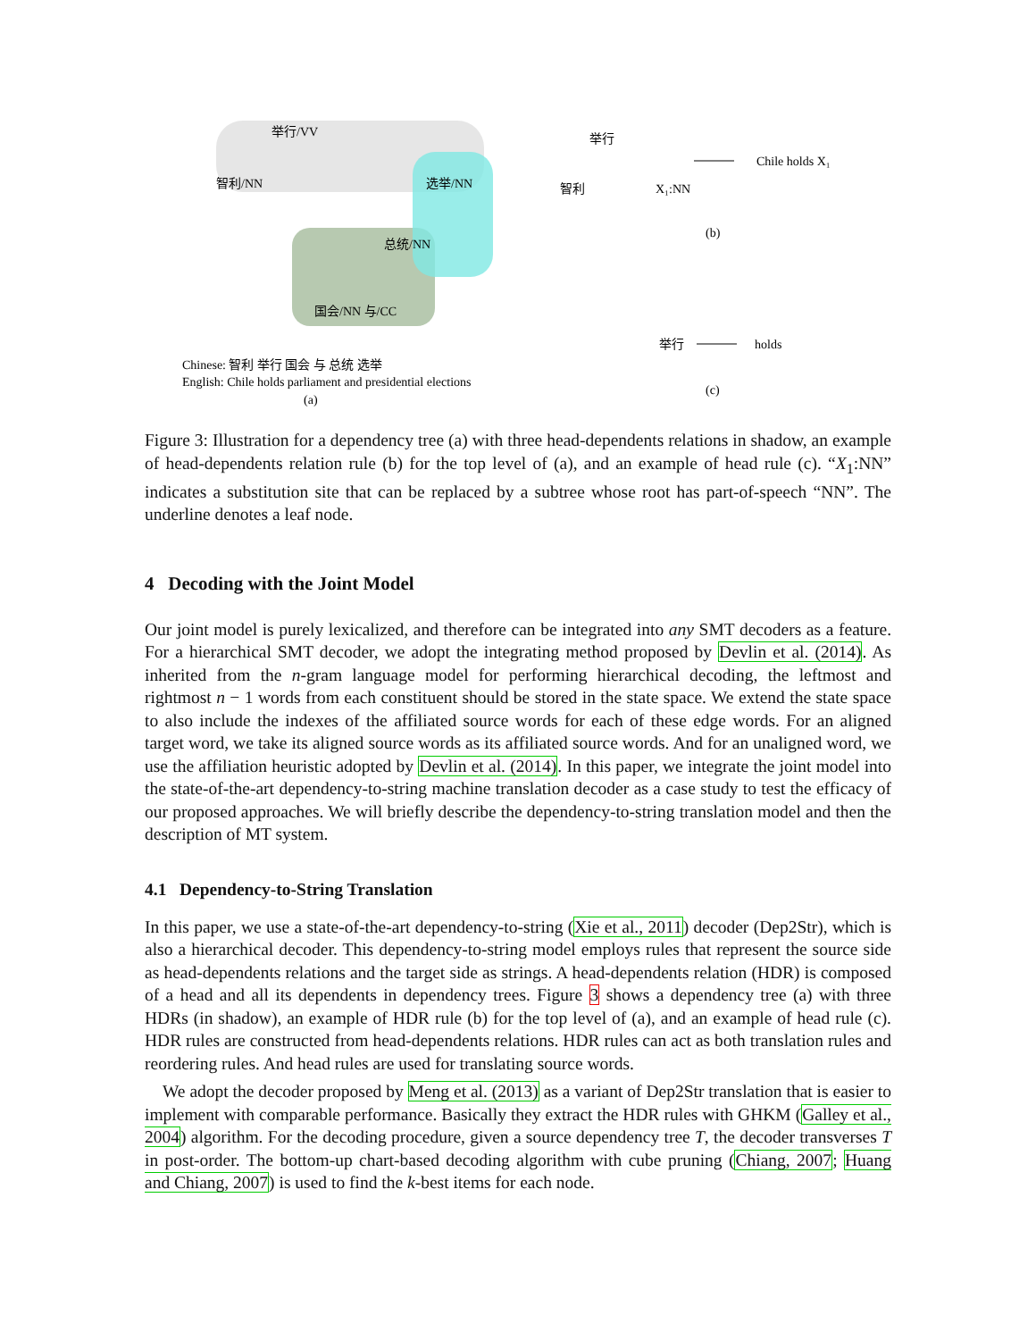举行/VV
智利/NN
选举/NN
总统/NN
国会/NN 与/CC
Chinese: 智利 举行 国会 与 总统 选举
English: Chile holds parliament and presidential elections
(a)
举行
智利
X₁:NN
Chile holds X₁
(b)
举行
holds
(c)
Figure 3: Illustration for a dependency tree (a) with three head-dependents relations in shadow, an example of head-dependents relation rule (b) for the top level of (a), and an example of head rule (c). “X<sub>1</sub>:NN” indicates a substitution site that can be replaced by a subtree whose root has part-of-speech “NN”. The underline denotes a leaf node.
4 Decoding with the Joint Model
Our joint model is purely lexicalized, and therefore can be integrated into any SMT decoders as a feature. For a hierarchical SMT decoder, we adopt the integrating method proposed by Devlin et al. (2014). As inherited from the n-gram language model for performing hierarchical decoding, the leftmost and rightmost n − 1 words from each constituent should be stored in the state space. We extend the state space to also include the indexes of the affiliated source words for each of these edge words. For an aligned target word, we take its aligned source words as its affiliated source words. And for an unaligned word, we use the affiliation heuristic adopted by Devlin et al. (2014). In this paper, we integrate the joint model into the state-of-the-art dependency-to-string machine translation decoder as a case study to test the efficacy of our proposed approaches. We will briefly describe the dependency-to-string translation model and then the description of MT system.
4.1 Dependency-to-String Translation
In this paper, we use a state-of-the-art dependency-to-string (Xie et al., 2011) decoder (Dep2Str), which is also a hierarchical decoder. This dependency-to-string model employs rules that represent the source side as head-dependents relations and the target side as strings. A head-dependents relation (HDR) is composed of a head and all its dependents in dependency trees. Figure 3 shows a dependency tree (a) with three HDRs (in shadow), an example of HDR rule (b) for the top level of (a), and an example of head rule (c). HDR rules are constructed from head-dependents relations. HDR rules can act as both translation rules and reordering rules. And head rules are used for translating source words.
We adopt the decoder proposed by Meng et al. (2013) as a variant of Dep2Str translation that is easier to implement with comparable performance. Basically they extract the HDR rules with GHKM (Galley et al., 2004) algorithm. For the decoding procedure, given a source dependency tree T, the decoder transverses T in post-order. The bottom-up chart-based decoding algorithm with cube pruning (Chiang, 2007; Huang and Chiang, 2007) is used to find the k-best items for each node.